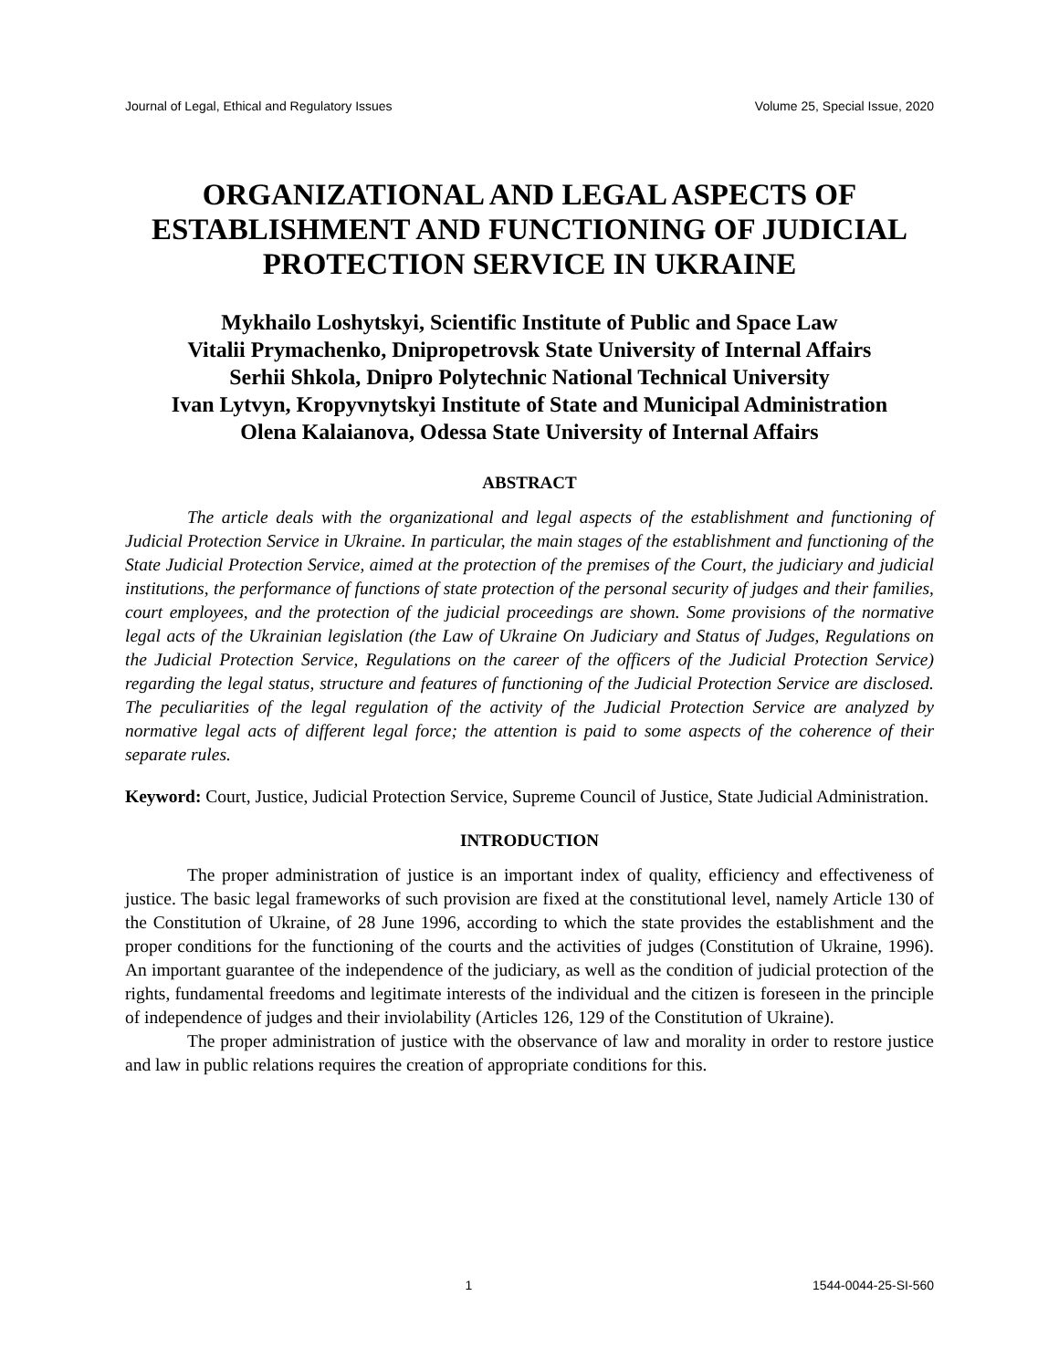Journal of Legal, Ethical and Regulatory Issues Volume 25, Special Issue, 2020
ORGANIZATIONAL AND LEGAL ASPECTS OF ESTABLISHMENT AND FUNCTIONING OF JUDICIAL PROTECTION SERVICE IN UKRAINE
Mykhailo Loshytskyi, Scientific Institute of Public and Space Law
Vitalii Prymachenko, Dnipropetrovsk State University of Internal Affairs
Serhii Shkola, Dnipro Polytechnic National Technical University
Ivan Lytvyn, Kropyvnytskyi Institute of State and Municipal Administration
Olena Kalaianova, Odessa State University of Internal Affairs
ABSTRACT
The article deals with the organizational and legal aspects of the establishment and functioning of Judicial Protection Service in Ukraine. In particular, the main stages of the establishment and functioning of the State Judicial Protection Service, aimed at the protection of the premises of the Court, the judiciary and judicial institutions, the performance of functions of state protection of the personal security of judges and their families, court employees, and the protection of the judicial proceedings are shown. Some provisions of the normative legal acts of the Ukrainian legislation (the Law of Ukraine On Judiciary and Status of Judges, Regulations on the Judicial Protection Service, Regulations on the career of the officers of the Judicial Protection Service) regarding the legal status, structure and features of functioning of the Judicial Protection Service are disclosed. The peculiarities of the legal regulation of the activity of the Judicial Protection Service are analyzed by normative legal acts of different legal force; the attention is paid to some aspects of the coherence of their separate rules.
Keyword: Court, Justice, Judicial Protection Service, Supreme Council of Justice, State Judicial Administration.
INTRODUCTION
The proper administration of justice is an important index of quality, efficiency and effectiveness of justice. The basic legal frameworks of such provision are fixed at the constitutional level, namely Article 130 of the Constitution of Ukraine, of 28 June 1996, according to which the state provides the establishment and the proper conditions for the functioning of the courts and the activities of judges (Constitution of Ukraine, 1996). An important guarantee of the independence of the judiciary, as well as the condition of judicial protection of the rights, fundamental freedoms and legitimate interests of the individual and the citizen is foreseen in the principle of independence of judges and their inviolability (Articles 126, 129 of the Constitution of Ukraine).
The proper administration of justice with the observance of law and morality in order to restore justice and law in public relations requires the creation of appropriate conditions for this.
1 1544-0044-25-SI-560